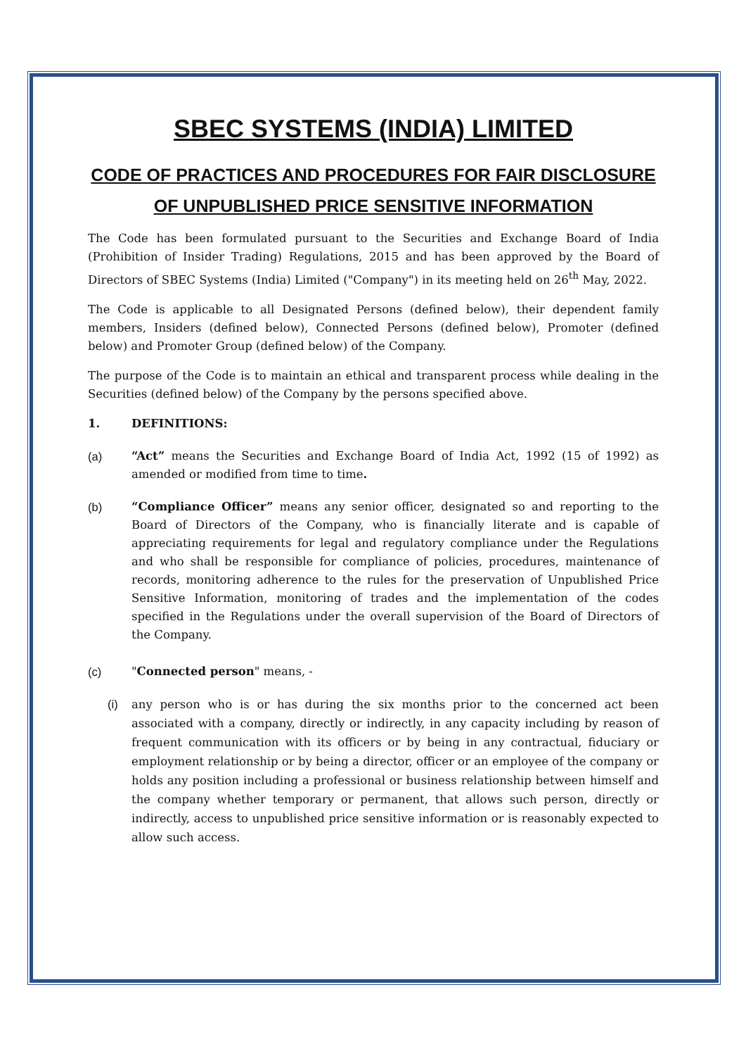SBEC SYSTEMS (INDIA) LIMITED
CODE OF PRACTICES AND PROCEDURES FOR FAIR DISCLOSURE OF UNPUBLISHED PRICE SENSITIVE INFORMATION
The Code has been formulated pursuant to the Securities and Exchange Board of India (Prohibition of Insider Trading) Regulations, 2015 and has been approved by the Board of Directors of SBEC Systems (India) Limited ("Company") in its meeting held on 26<sup>th</sup> May, 2022.
The Code is applicable to all Designated Persons (defined below), their dependent family members, Insiders (defined below), Connected Persons (defined below), Promoter (defined below) and Promoter Group (defined below) of the Company.
The purpose of the Code is to maintain an ethical and transparent process while dealing in the Securities (defined below) of the Company by the persons specified above.
1. DEFINITIONS:
(a) “Act” means the Securities and Exchange Board of India Act, 1992 (15 of 1992) as amended or modified from time to time.
(b) “Compliance Officer” means any senior officer, designated so and reporting to the Board of Directors of the Company, who is financially literate and is capable of appreciating requirements for legal and regulatory compliance under the Regulations and who shall be responsible for compliance of policies, procedures, maintenance of records, monitoring adherence to the rules for the preservation of Unpublished Price Sensitive Information, monitoring of trades and the implementation of the codes specified in the Regulations under the overall supervision of the Board of Directors of the Company.
(c) "Connected person" means, -
(i) any person who is or has during the six months prior to the concerned act been associated with a company, directly or indirectly, in any capacity including by reason of frequent communication with its officers or by being in any contractual, fiduciary or employment relationship or by being a director, officer or an employee of the company or holds any position including a professional or business relationship between himself and the company whether temporary or permanent, that allows such person, directly or indirectly, access to unpublished price sensitive information or is reasonably expected to allow such access.